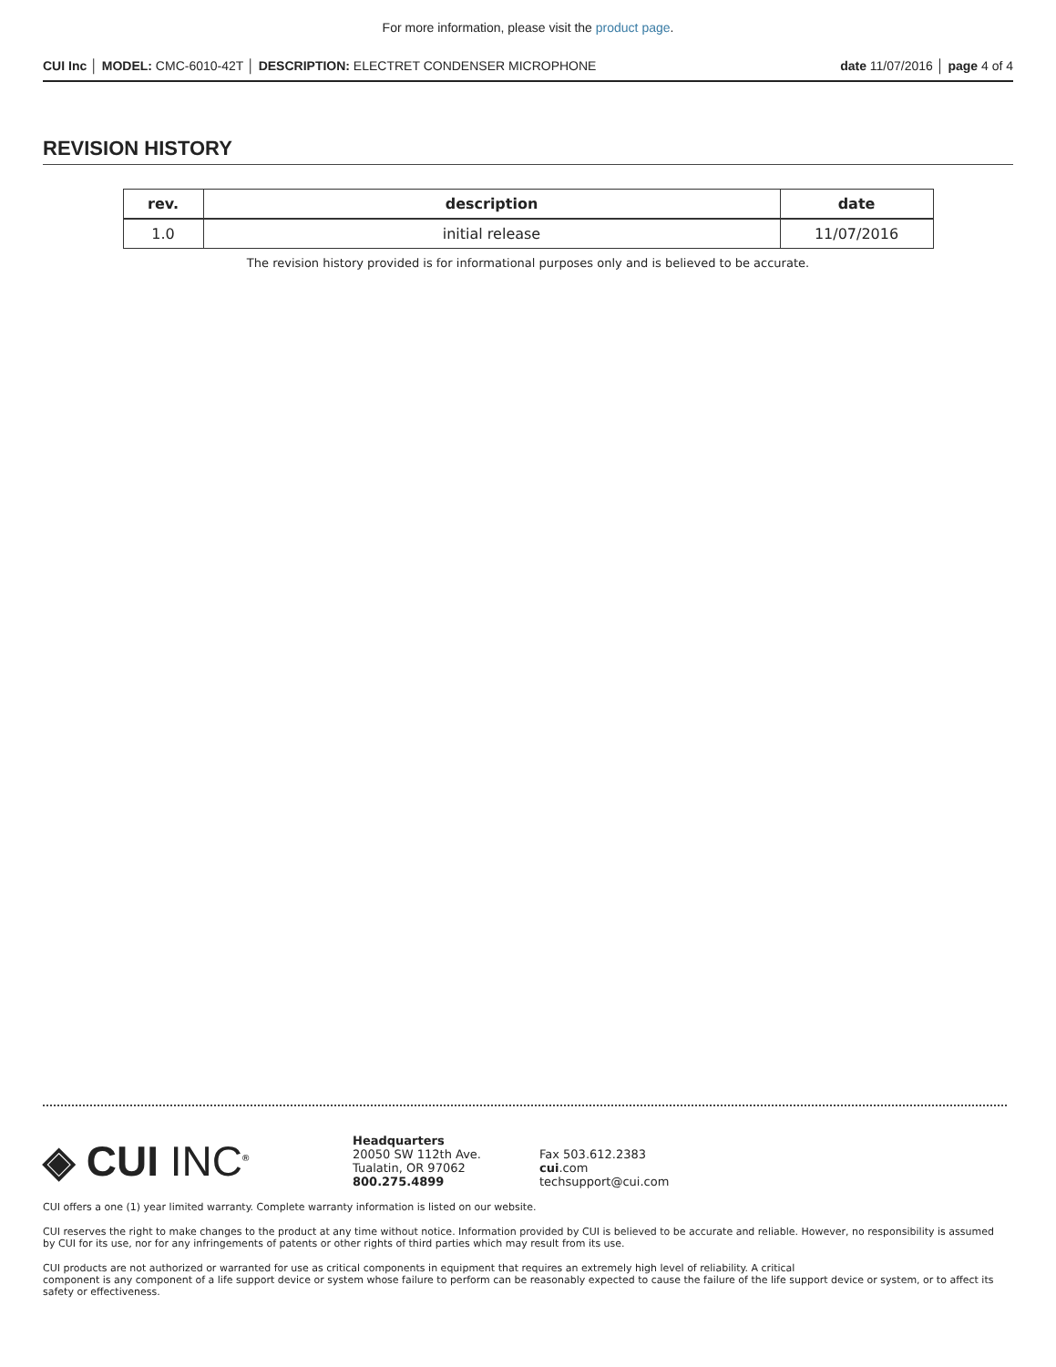For more information, please visit the product page.
CUI Inc │ MODEL: CMC-6010-42T │ DESCRIPTION: ELECTRET CONDENSER MICROPHONE date 11/07/2016 │ page 4 of 4
REVISION HISTORY
| rev. | description | date |
| --- | --- | --- |
| 1.0 | initial release | 11/07/2016 |
The revision history provided is for informational purposes only and is believed to be accurate.
◈ CUI INC<sup>®</sup>
Headquarters
20050 SW 112th Ave.
Tualatin, OR 97062
800.275.4899
Fax 503.612.2383
cui.com
techsupport@cui.com
CUI offers a one (1) year limited warranty. Complete warranty information is listed on our website.
CUI reserves the right to make changes to the product at any time without notice. Information provided by CUI is believed to be accurate and reliable. However, no responsibility is assumed by CUI for its use, nor for any infringements of patents or other rights of third parties which may result from its use.
CUI products are not authorized or warranted for use as critical components in equipment that requires an extremely high level of reliability. A critical
component is any component of a life support device or system whose failure to perform can be reasonably expected to cause the failure of the life support device or system, or to affect its safety or effectiveness.